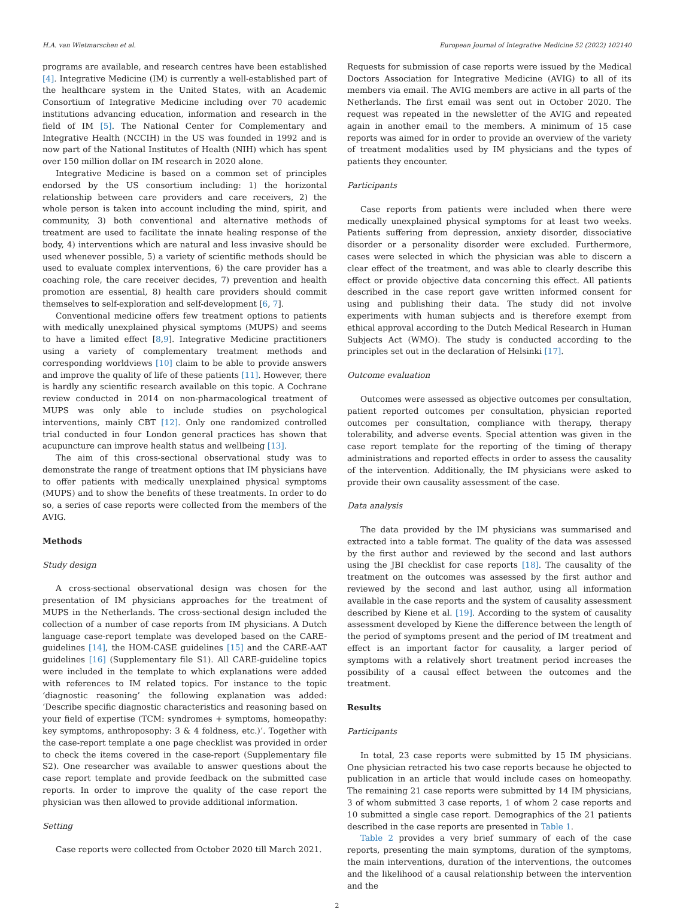H.A. van Wietmarschen et al. European Journal of Integrative Medicine 52 (2022) 102140
programs are available, and research centres have been established [4]. Integrative Medicine (IM) is currently a well-established part of the healthcare system in the United States, with an Academic Consortium of Integrative Medicine including over 70 academic institutions advancing education, information and research in the field of IM [5]. The National Center for Complementary and Integrative Health (NCCIH) in the US was founded in 1992 and is now part of the National Institutes of Health (NIH) which has spent over 150 million dollar on IM research in 2020 alone.
Integrative Medicine is based on a common set of principles endorsed by the US consortium including: 1) the horizontal relationship between care providers and care receivers, 2) the whole person is taken into account including the mind, spirit, and community, 3) both conventional and alternative methods of treatment are used to facilitate the innate healing response of the body, 4) interventions which are natural and less invasive should be used whenever possible, 5) a variety of scientific methods should be used to evaluate complex interventions, 6) the care provider has a coaching role, the care receiver decides, 7) prevention and health promotion are essential, 8) health care providers should commit themselves to self-exploration and self-development [6, 7].
Conventional medicine offers few treatment options to patients with medically unexplained physical symptoms (MUPS) and seems to have a limited effect [8,9]. Integrative Medicine practitioners using a variety of complementary treatment methods and corresponding worldviews [10] claim to be able to provide answers and improve the quality of life of these patients [11]. However, there is hardly any scientific research available on this topic. A Cochrane review conducted in 2014 on non-pharmacological treatment of MUPS was only able to include studies on psychological interventions, mainly CBT [12]. Only one randomized controlled trial conducted in four London general practices has shown that acupuncture can improve health status and wellbeing [13].
The aim of this cross-sectional observational study was to demonstrate the range of treatment options that IM physicians have to offer patients with medically unexplained physical symptoms (MUPS) and to show the benefits of these treatments. In order to do so, a series of case reports were collected from the members of the AVIG.
Methods
Study design
A cross-sectional observational design was chosen for the presentation of IM physicians approaches for the treatment of MUPS in the Netherlands. The cross-sectional design included the collection of a number of case reports from IM physicians. A Dutch language case-report template was developed based on the CARE-guidelines [14], the HOM-CASE guidelines [15] and the CARE-AAT guidelines [16] (Supplementary file S1). All CARE-guideline topics were included in the template to which explanations were added with references to IM related topics. For instance to the topic ‘diagnostic reasoning’ the following explanation was added: ‘Describe specific diagnostic characteristics and reasoning based on your field of expertise (TCM: syndromes + symptoms, homeopathy: key symptoms, anthroposophy: 3 & 4 foldness, etc.)’. Together with the case-report template a one page checklist was provided in order to check the items covered in the case-report (Supplementary file S2). One researcher was available to answer questions about the case report template and provide feedback on the submitted case reports. In order to improve the quality of the case report the physician was then allowed to provide additional information.
Setting
Case reports were collected from October 2020 till March 2021.
Requests for submission of case reports were issued by the Medical Doctors Association for Integrative Medicine (AVIG) to all of its members via email. The AVIG members are active in all parts of the Netherlands. The first email was sent out in October 2020. The request was repeated in the newsletter of the AVIG and repeated again in another email to the members. A minimum of 15 case reports was aimed for in order to provide an overview of the variety of treatment modalities used by IM physicians and the types of patients they encounter.
Participants
Case reports from patients were included when there were medically unexplained physical symptoms for at least two weeks. Patients suffering from depression, anxiety disorder, dissociative disorder or a personality disorder were excluded. Furthermore, cases were selected in which the physician was able to discern a clear effect of the treatment, and was able to clearly describe this effect or provide objective data concerning this effect. All patients described in the case report gave written informed consent for using and publishing their data. The study did not involve experiments with human subjects and is therefore exempt from ethical approval according to the Dutch Medical Research in Human Subjects Act (WMO). The study is conducted according to the principles set out in the declaration of Helsinki [17].
Outcome evaluation
Outcomes were assessed as objective outcomes per consultation, patient reported outcomes per consultation, physician reported outcomes per consultation, compliance with therapy, therapy tolerability, and adverse events. Special attention was given in the case report template for the reporting of the timing of therapy administrations and reported effects in order to assess the causality of the intervention. Additionally, the IM physicians were asked to provide their own causality assessment of the case.
Data analysis
The data provided by the IM physicians was summarised and extracted into a table format. The quality of the data was assessed by the first author and reviewed by the second and last authors using the JBI checklist for case reports [18]. The causality of the treatment on the outcomes was assessed by the first author and reviewed by the second and last author, using all information available in the case reports and the system of causality assessment described by Kiene et al. [19]. According to the system of causality assessment developed by Kiene the difference between the length of the period of symptoms present and the period of IM treatment and effect is an important factor for causality, a larger period of symptoms with a relatively short treatment period increases the possibility of a causal effect between the outcomes and the treatment.
Results
Participants
In total, 23 case reports were submitted by 15 IM physicians. One physician retracted his two case reports because he objected to publication in an article that would include cases on homeopathy. The remaining 21 case reports were submitted by 14 IM physicians, 3 of whom submitted 3 case reports, 1 of whom 2 case reports and 10 submitted a single case report. Demographics of the 21 patients described in the case reports are presented in Table 1.
Table 2 provides a very brief summary of each of the case reports, presenting the main symptoms, duration of the symptoms, the main interventions, duration of the interventions, the outcomes and the likelihood of a causal relationship between the intervention and the
2